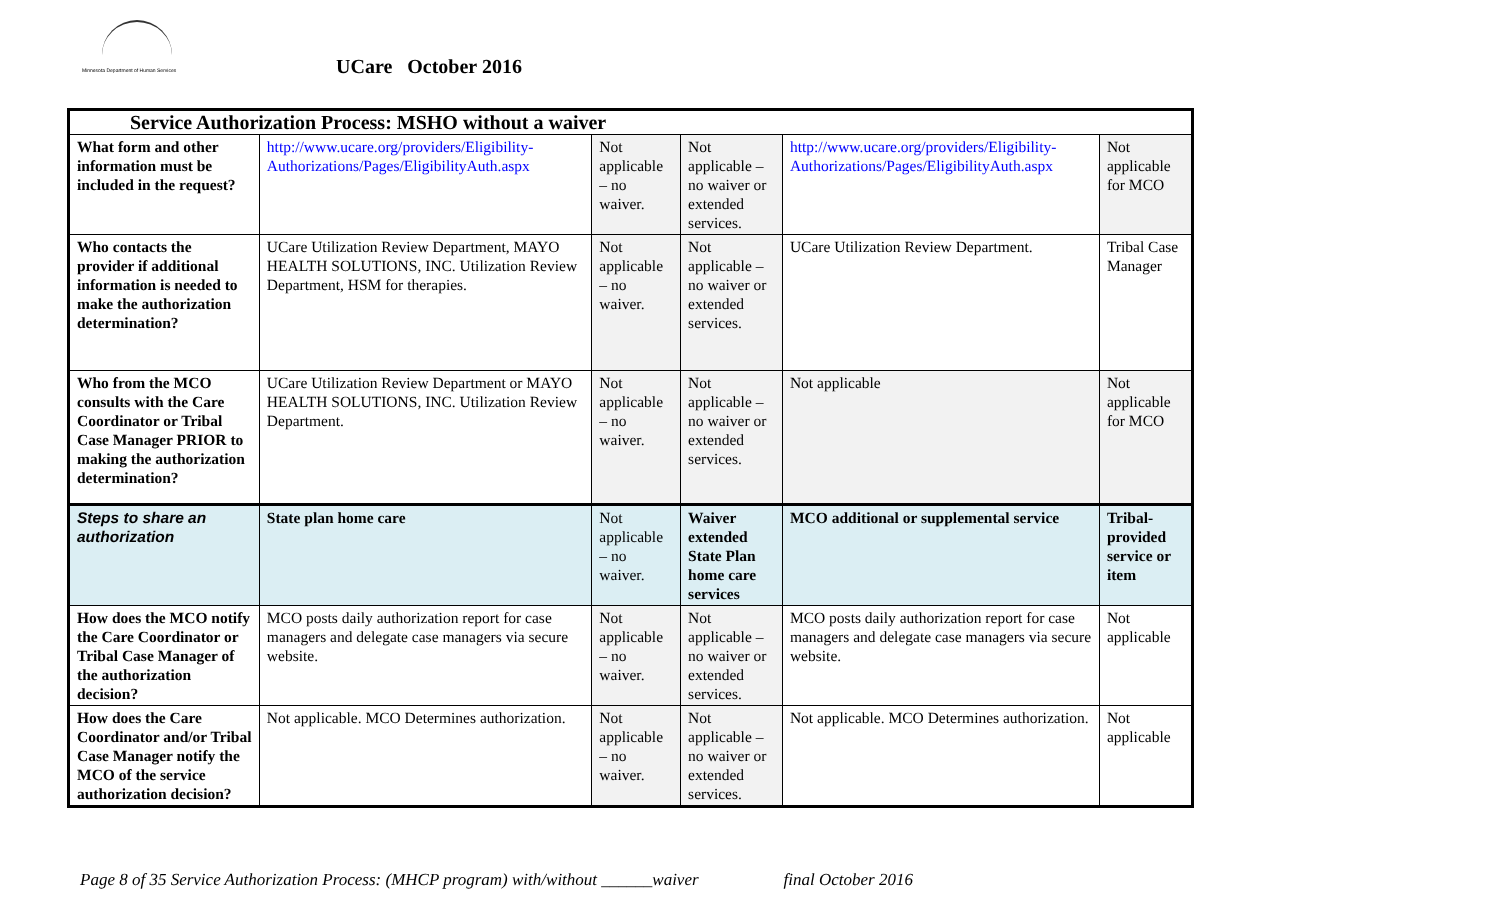Minnesota Department of Human Services
UCare October 2016
| Service Authorization Process: MSHO without a waiver | | | | | |
| --- | --- | --- | --- | --- | --- |
| What form and other information must be included in the request? | http://www.ucare.org/providers/Eligibility-Authorizations/Pages/EligibilityAuth.aspx | Not applicable – no waiver. | Not applicable – no waiver or extended services. | http://www.ucare.org/providers/Eligibility-Authorizations/Pages/EligibilityAuth.aspx | Not applicable for MCO |
| Who contacts the provider if additional information is needed to make the authorization determination? | UCare Utilization Review Department, MAYO HEALTH SOLUTIONS, INC. Utilization Review Department, HSM for therapies. | Not applicable – no waiver. | Not applicable – no waiver or extended services. | UCare Utilization Review Department. | Tribal Case Manager |
| Who from the MCO consults with the Care Coordinator or Tribal Case Manager PRIOR to making the authorization determination? | UCare Utilization Review Department or MAYO HEALTH SOLUTIONS, INC. Utilization Review Department. | Not applicable – no waiver. | Not applicable – no waiver or extended services. | Not applicable | Not applicable for MCO |
| Steps to share an authorization | State plan home care | Not applicable – no waiver. | Waiver extended State Plan home care services | MCO additional or supplemental service | Tribal-provided service or item |
| How does the MCO notify the Care Coordinator or Tribal Case Manager of the authorization decision? | MCO posts daily authorization report for case managers and delegate case managers via secure website. | Not applicable – no waiver. | Not applicable – no waiver or extended services. | MCO posts daily authorization report for case managers and delegate case managers via secure website. | Not applicable |
| How does the Care Coordinator and/or Tribal Case Manager notify the MCO of the service authorization decision? | Not applicable. MCO Determines authorization. | Not applicable – no waiver. | Not applicable – no waiver or extended services. | Not applicable. MCO Determines authorization. | Not applicable |
Page 8 of 35 Service Authorization Process: (MHCP program) with/without ______waiver final October 2016